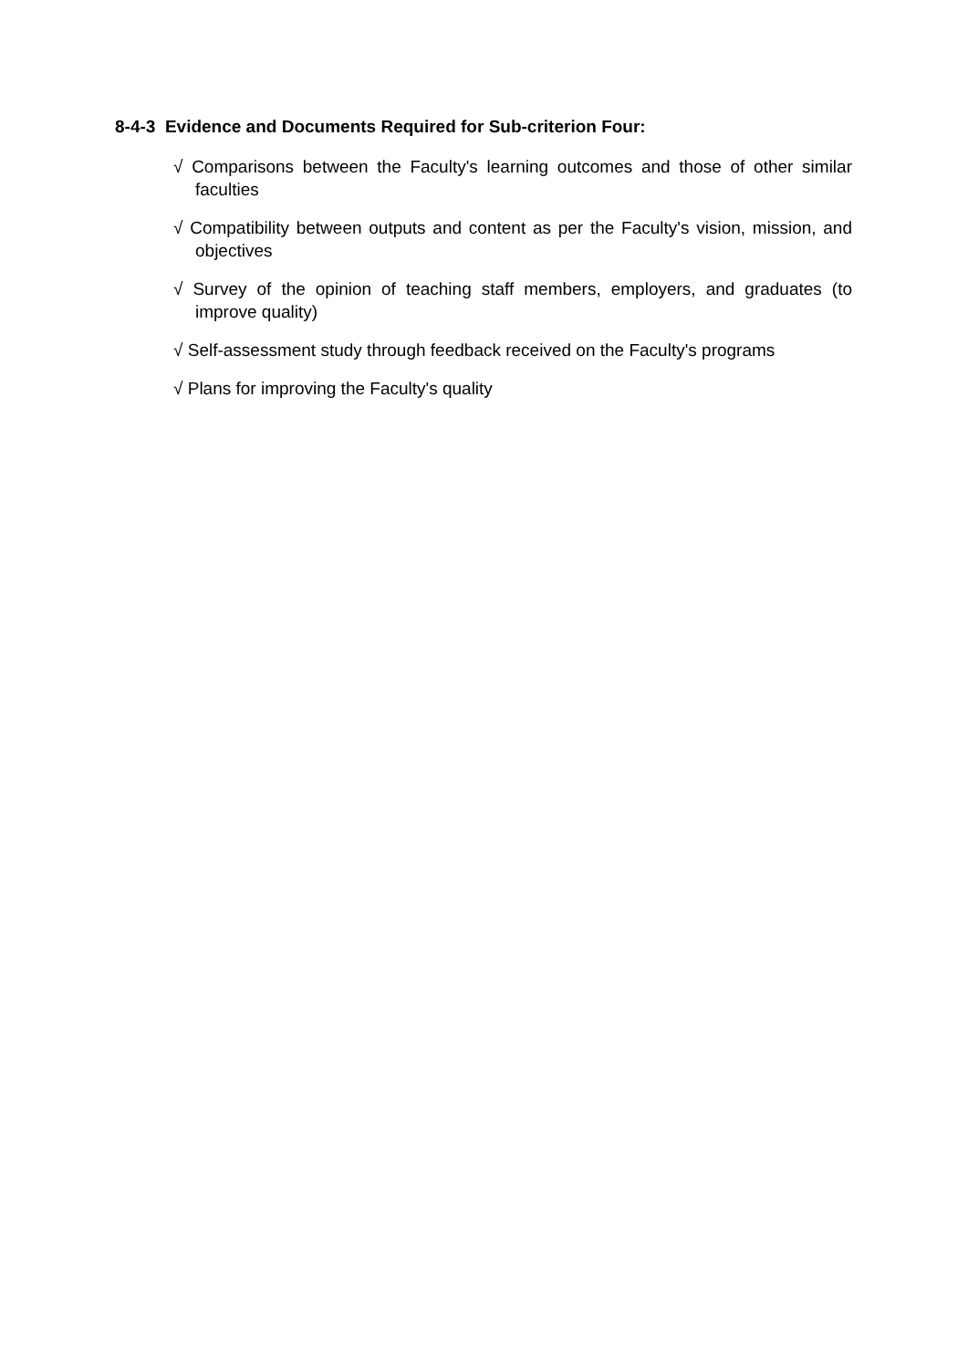8-4-3 Evidence and Documents Required for Sub-criterion Four:
√ Comparisons between the Faculty's learning outcomes and those of other similar faculties
√ Compatibility between outputs and content as per the Faculty's vision, mission, and objectives
√ Survey of the opinion of teaching staff members, employers, and graduates (to improve quality)
√ Self-assessment study through feedback received on the Faculty's programs
√ Plans for improving the Faculty's quality